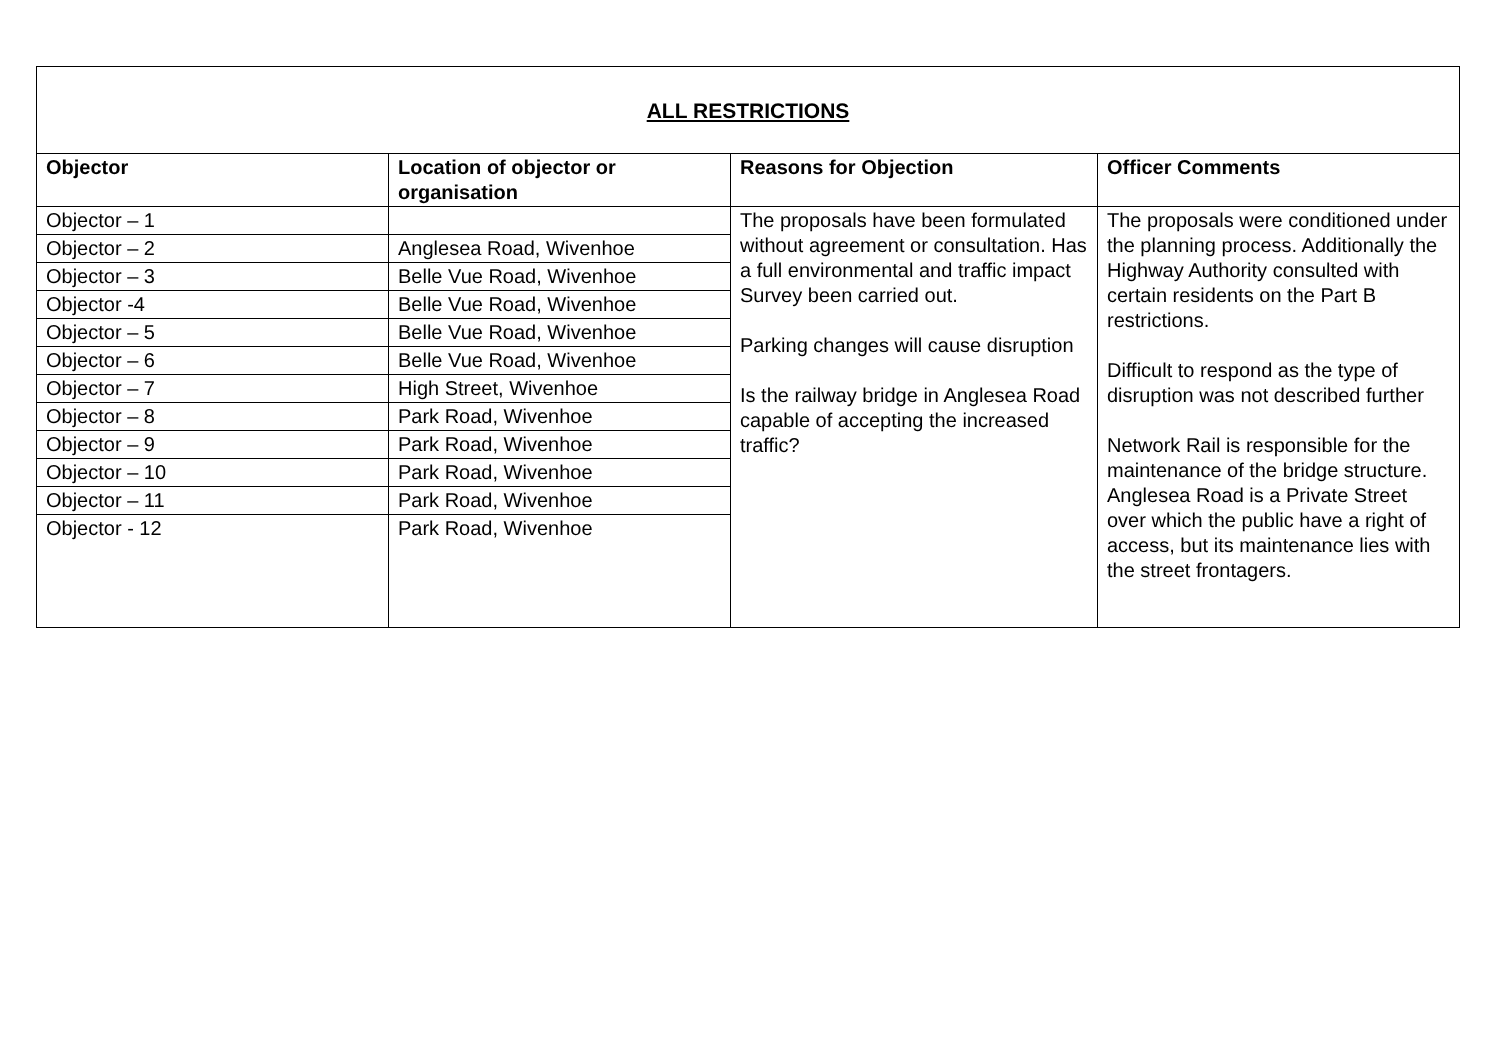| ALL RESTRICTIONS | | | |
| Objector | Location of objector or organisation | Reasons for Objection | Officer Comments |
| Objector – 1 | | The proposals have been formulated without agreement or consultation. Has a full environmental and traffic impact Survey been carried out. Parking changes will cause disruption Is the railway bridge in Anglesea Road capable of accepting the increased traffic? | The proposals were conditioned under the planning process. Additionally the Highway Authority consulted with certain residents on the Part B restrictions. Difficult to respond as the type of disruption was not described further Network Rail is responsible for the maintenance of the bridge structure. Anglesea Road is a Private Street over which the public have a right of access, but its maintenance lies with the street frontagers. |
| Objector – 2 | Anglesea Road, Wivenhoe | | |
| Objector – 3 | Belle Vue Road, Wivenhoe | | |
| Objector -4 | Belle Vue Road, Wivenhoe | | |
| Objector – 5 | Belle Vue Road, Wivenhoe | | |
| Objector – 6 | Belle Vue Road, Wivenhoe | | |
| Objector – 7 | High Street, Wivenhoe | | |
| Objector – 8 | Park Road, Wivenhoe | | |
| Objector – 9 | Park Road, Wivenhoe | | |
| Objector – 10 | Park Road, Wivenhoe | | |
| Objector – 11 | Park Road, Wivenhoe | | |
| Objector - 12 | Park Road, Wivenhoe | | |